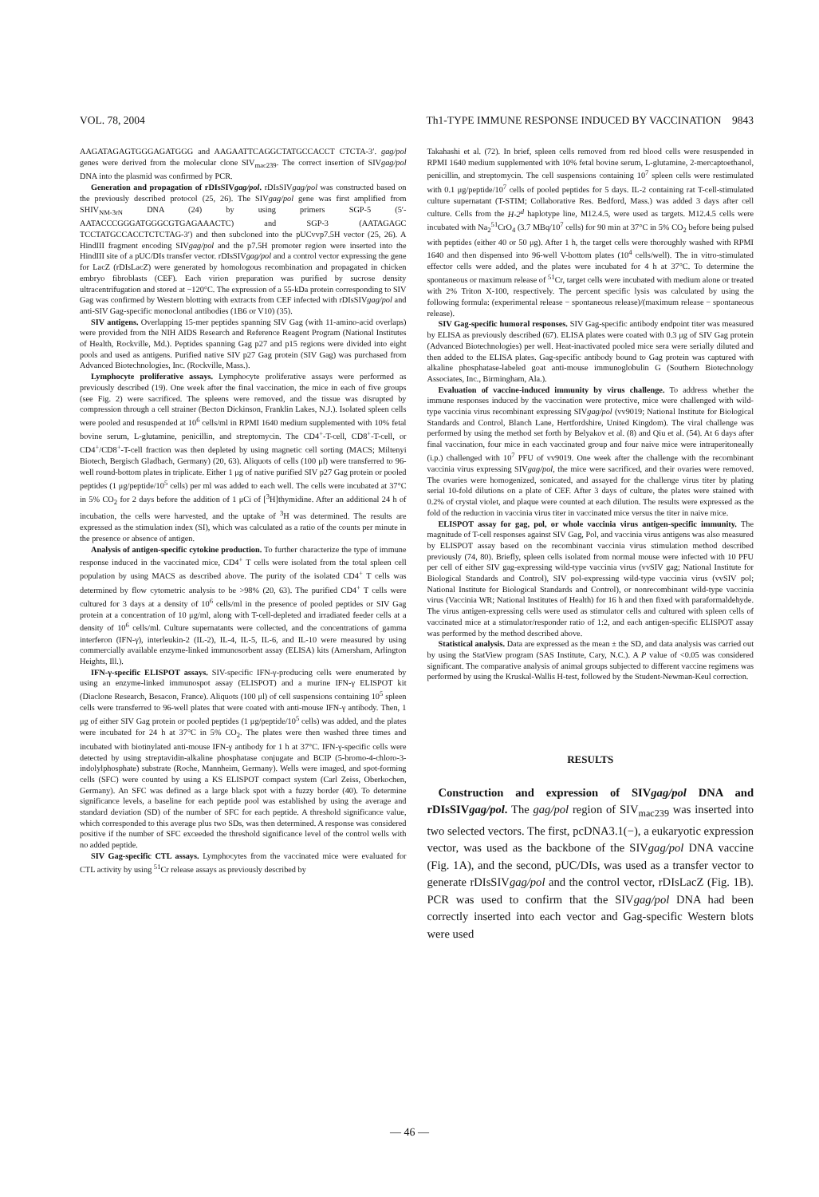VOL. 78, 2004 Th1-TYPE IMMUNE RESPONSE INDUCED BY VACCINATION 9843
AAGATAGAGTGGGAGATGGG and AAGAATTCAGGCTATGCCACCT CTCTA-3′. gag/pol genes were derived from the molecular clone SIV<sub>mac239</sub>. The correct insertion of SIVgag/pol DNA into the plasmid was confirmed by PCR.
Generation and propagation of rDIsSIVgag/pol. rDIsSIVgag/pol was constructed based on the previously described protocol (25, 26). The SIVgag/pol gene was first amplified from SHIV<sub>NM-3rN</sub> DNA (24) by using primers SGP-5 (5′-AATACCCGGGATGGGCGTGAGAAACTC) and SGP-3 (AATAGAGC TCCTATGCCACCTCTCTAG-3′) and then subcloned into the pUCvvp7.5H vector (25, 26). A HindIII fragment encoding SIVgag/pol and the p7.5H promoter region were inserted into the HindIII site of a pUC/DIs transfer vector. rDIsSIVgag/pol and a control vector expressing the gene for LacZ (rDIsLacZ) were generated by homologous recombination and propagated in chicken embryo fibroblasts (CEF). Each virion preparation was purified by sucrose density ultracentrifugation and stored at −120°C. The expression of a 55-kDa protein corresponding to SIV Gag was confirmed by Western blotting with extracts from CEF infected with rDIsSIVgag/pol and anti-SIV Gag-specific monoclonal antibodies (1B6 or V10) (35).
SIV antigens. Overlapping 15-mer peptides spanning SIV Gag (with 11-amino-acid overlaps) were provided from the NIH AIDS Research and Reference Reagent Program (National Institutes of Health, Rockville, Md.). Peptides spanning Gag p27 and p15 regions were divided into eight pools and used as antigens. Purified native SIV p27 Gag protein (SIV Gag) was purchased from Advanced Biotechnologies, Inc. (Rockville, Mass.).
Lymphocyte proliferative assays. Lymphocyte proliferative assays were performed as previously described (19). One week after the final vaccination, the mice in each of five groups (see Fig. 2) were sacrificed. The spleens were removed, and the tissue was disrupted by compression through a cell strainer (Becton Dickinson, Franklin Lakes, N.J.). Isolated spleen cells were pooled and resuspended at 10<sup>6</sup> cells/ml in RPMI 1640 medium supplemented with 10% fetal bovine serum, L-glutamine, penicillin, and streptomycin. The CD4<sup>+</sup>-T-cell, CD8<sup>+</sup>-T-cell, or CD4<sup>+</sup>/CD8<sup>+</sup>-T-cell fraction was then depleted by using magnetic cell sorting (MACS; Miltenyi Biotech, Bergisch Gladbach, Germany) (20, 63). Aliquots of cells (100 μl) were transferred to 96-well round-bottom plates in triplicate. Either 1 μg of native purified SIV p27 Gag protein or pooled peptides (1 μg/peptide/10<sup>5</sup> cells) per ml was added to each well. The cells were incubated at 37°C in 5% CO<sub>2</sub> for 2 days before the addition of 1 μCi of [<sup>3</sup>H]thymidine. After an additional 24 h of incubation, the cells were harvested, and the uptake of <sup>3</sup>H was determined. The results are expressed as the stimulation index (SI), which was calculated as a ratio of the counts per minute in the presence or absence of antigen.
Analysis of antigen-specific cytokine production. To further characterize the type of immune response induced in the vaccinated mice, CD4<sup>+</sup> T cells were isolated from the total spleen cell population by using MACS as described above. The purity of the isolated CD4<sup>+</sup> T cells was determined by flow cytometric analysis to be >98% (20, 63). The purified CD4<sup>+</sup> T cells were cultured for 3 days at a density of 10<sup>6</sup> cells/ml in the presence of pooled peptides or SIV Gag protein at a concentration of 10 μg/ml, along with T-cell-depleted and irradiated feeder cells at a density of 10<sup>6</sup> cells/ml. Culture supernatants were collected, and the concentrations of gamma interferon (IFN-γ), interleukin-2 (IL-2), IL-4, IL-5, IL-6, and IL-10 were measured by using commercially available enzyme-linked immunosorbent assay (ELISA) kits (Amersham, Arlington Heights, Ill.).
IFN-γ-specific ELISPOT assays. SIV-specific IFN-γ-producing cells were enumerated by using an enzyme-linked immunospot assay (ELISPOT) and a murine IFN-γ ELISPOT kit (Diaclone Research, Besacon, France). Aliquots (100 μl) of cell suspensions containing 10<sup>5</sup> spleen cells were transferred to 96-well plates that were coated with anti-mouse IFN-γ antibody. Then, 1 μg of either SIV Gag protein or pooled peptides (1 μg/peptide/10<sup>5</sup> cells) was added, and the plates were incubated for 24 h at 37°C in 5% CO<sub>2</sub>. The plates were then washed three times and incubated with biotinylated anti-mouse IFN-γ antibody for 1 h at 37°C. IFN-γ-specific cells were detected by using streptavidin-alkaline phosphatase conjugate and BCIP (5-bromo-4-chloro-3-indolylphosphate) substrate (Roche, Mannheim, Germany). Wells were imaged, and spot-forming cells (SFC) were counted by using a KS ELISPOT compact system (Carl Zeiss, Oberkochen, Germany). An SFC was defined as a large black spot with a fuzzy border (40). To determine significance levels, a baseline for each peptide pool was established by using the average and standard deviation (SD) of the number of SFC for each peptide. A threshold significance value, which corresponded to this average plus two SDs, was then determined. A response was considered positive if the number of SFC exceeded the threshold significance level of the control wells with no added peptide.
SIV Gag-specific CTL assays. Lymphocytes from the vaccinated mice were evaluated for CTL activity by using <sup>51</sup>Cr release assays as previously described by
Takahashi et al. (72). In brief, spleen cells removed from red blood cells were resuspended in RPMI 1640 medium supplemented with 10% fetal bovine serum, L-glutamine, 2-mercaptoethanol, penicillin, and streptomycin. The cell suspensions containing 10<sup>7</sup> spleen cells were restimulated with 0.1 μg/peptide/10<sup>7</sup> cells of pooled peptides for 5 days. IL-2 containing rat T-cell-stimulated culture supernatant (T-STIM; Collaborative Res. Bedford, Mass.) was added 3 days after cell culture. Cells from the H-2<sup>d</sup> haplotype line, M12.4.5, were used as targets. M12.4.5 cells were incubated with Na<sub>2</sub><sup>51</sup>CrO<sub>4</sub> (3.7 MBq/10<sup>7</sup> cells) for 90 min at 37°C in 5% CO<sub>2</sub> before being pulsed with peptides (either 40 or 50 μg). After 1 h, the target cells were thoroughly washed with RPMI 1640 and then dispensed into 96-well V-bottom plates (10<sup>4</sup> cells/well). The in vitro-stimulated effector cells were added, and the plates were incubated for 4 h at 37°C. To determine the spontaneous or maximum release of <sup>51</sup>Cr, target cells were incubated with medium alone or treated with 2% Triton X-100, respectively. The percent specific lysis was calculated by using the following formula: (experimental release − spontaneous release)/(maximum release − spontaneous release).
SIV Gag-specific humoral responses. SIV Gag-specific antibody endpoint titer was measured by ELISA as previously described (67). ELISA plates were coated with 0.3 μg of SIV Gag protein (Advanced Biotechnologies) per well. Heat-inactivated pooled mice sera were serially diluted and then added to the ELISA plates. Gag-specific antibody bound to Gag protein was captured with alkaline phosphatase-labeled goat anti-mouse immunoglobulin G (Southern Biotechnology Associates, Inc., Birmingham, Ala.).
Evaluation of vaccine-induced immunity by virus challenge. To address whether the immune responses induced by the vaccination were protective, mice were challenged with wild-type vaccinia virus recombinant expressing SIVgag/pol (vv9019; National Institute for Biological Standards and Control, Blanch Lane, Hertfordshire, United Kingdom). The viral challenge was performed by using the method set forth by Belyakov et al. (8) and Qiu et al. (54). At 6 days after final vaccination, four mice in each vaccinated group and four naive mice were intraperitoneally (i.p.) challenged with 10<sup>7</sup> PFU of vv9019. One week after the challenge with the recombinant vaccinia virus expressing SIVgag/pol, the mice were sacrificed, and their ovaries were removed. The ovaries were homogenized, sonicated, and assayed for the challenge virus titer by plating serial 10-fold dilutions on a plate of CEF. After 3 days of culture, the plates were stained with 0.2% of crystal violet, and plaque were counted at each dilution. The results were expressed as the fold of the reduction in vaccinia virus titer in vaccinated mice versus the titer in naive mice.
ELISPOT assay for gag, pol, or whole vaccinia virus antigen-specific immunity. The magnitude of T-cell responses against SIV Gag, Pol, and vaccinia virus antigens was also measured by ELISPOT assay based on the recombinant vaccinia virus stimulation method described previously (74, 80). Briefly, spleen cells isolated from normal mouse were infected with 10 PFU per cell of either SIV gag-expressing wild-type vaccinia virus (vvSIV gag; National Institute for Biological Standards and Control), SIV pol-expressing wild-type vaccinia virus (vvSIV pol; National Institute for Biological Standards and Control), or nonrecombinant wild-type vaccinia virus (Vaccinia WR; National Institutes of Health) for 16 h and then fixed with paraformaldehyde. The virus antigen-expressing cells were used as stimulator cells and cultured with spleen cells of vaccinated mice at a stimulator/responder ratio of 1:2, and each antigen-specific ELISPOT assay was performed by the method described above.
Statistical analysis. Data are expressed as the mean ± the SD, and data analysis was carried out by using the StatView program (SAS Institute, Cary, N.C.). A P value of <0.05 was considered significant. The comparative analysis of animal groups subjected to different vaccine regimens was performed by using the Kruskal-Wallis H-test, followed by the Student-Newman-Keul correction.
RESULTS
Construction and expression of SIVgag/pol DNA and rDIsSIVgag/pol. The gag/pol region of SIV<sub>mac239</sub> was inserted into two selected vectors. The first, pcDNA3.1(−), a eukaryotic expression vector, was used as the backbone of the SIVgag/pol DNA vaccine (Fig. 1A), and the second, pUC/DIs, was used as a transfer vector to generate rDIsSIVgag/pol and the control vector, rDIsLacZ (Fig. 1B). PCR was used to confirm that the SIVgag/pol DNA had been correctly inserted into each vector and Gag-specific Western blots were used
— 46 —